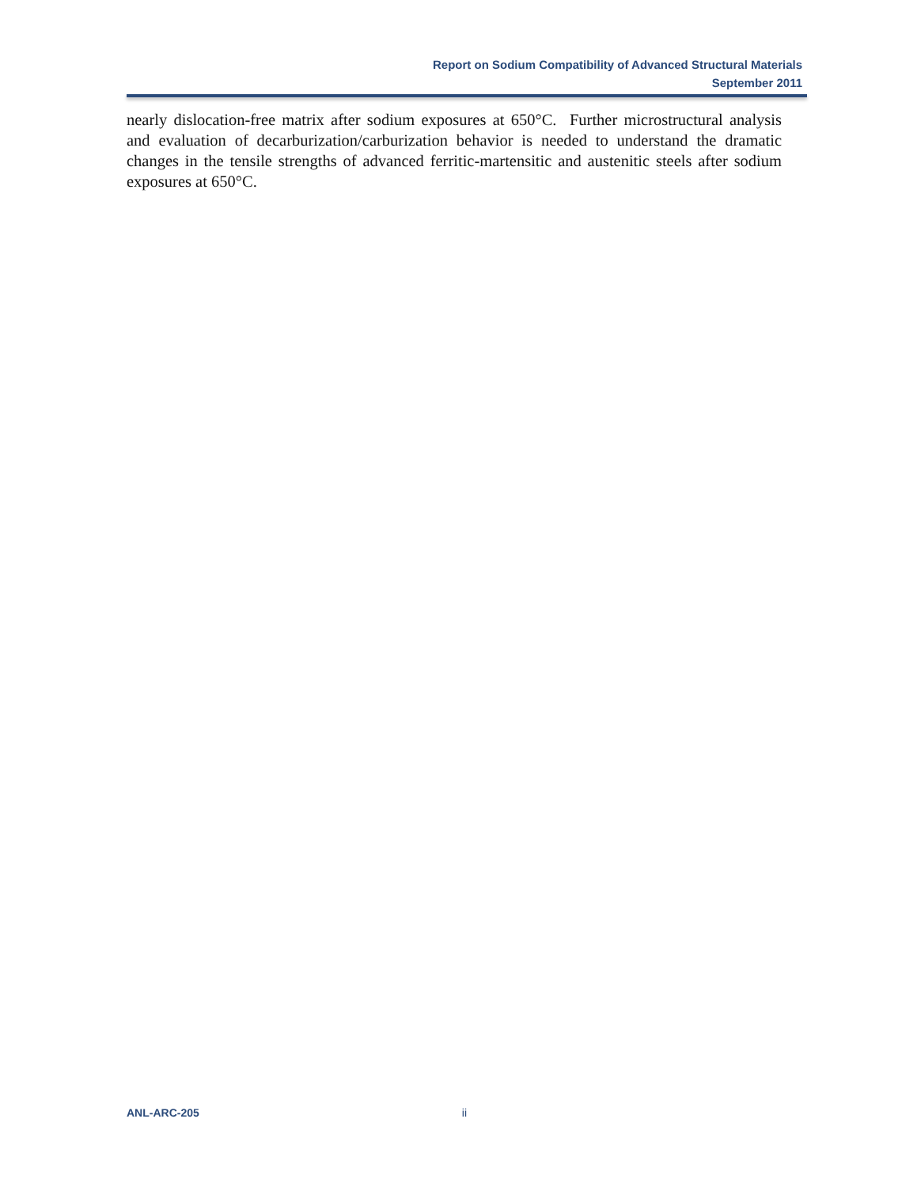Report on Sodium Compatibility of Advanced Structural Materials
September 2011
nearly dislocation-free matrix after sodium exposures at 650°C. Further microstructural analysis and evaluation of decarburization/carburization behavior is needed to understand the dramatic changes in the tensile strengths of advanced ferritic-martensitic and austenitic steels after sodium exposures at 650°C.
ANL-ARC-205 ii